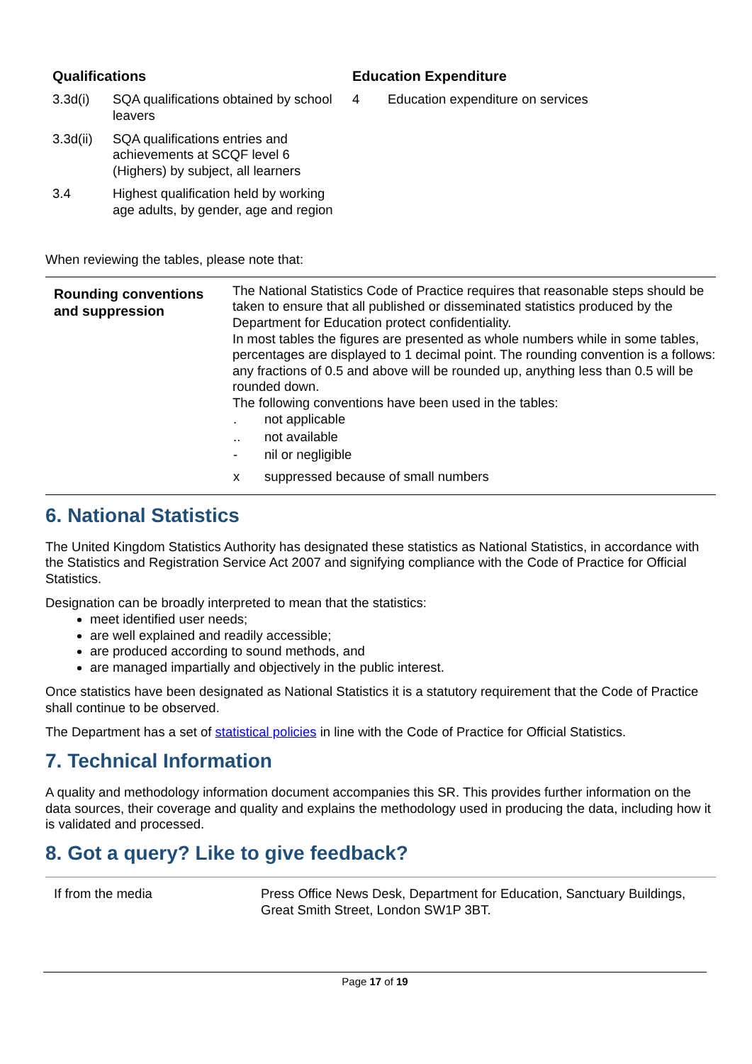Qualifications
3.3d(i) SQA qualifications obtained by school leavers
3.3d(ii) SQA qualifications entries and achievements at SCQF level 6 (Highers) by subject, all learners
3.4 Highest qualification held by working age adults, by gender, age and region
Education Expenditure
4 Education expenditure on services
When reviewing the tables, please note that:
| Rounding conventions and suppression | The National Statistics Code of Practice requires that reasonable steps should be taken to ensure that all published or disseminated statistics produced by the Department for Education protect confidentiality. In most tables the figures are presented as whole numbers while in some tables, percentages are displayed to 1 decimal point. The rounding convention is a follows: any fractions of 0.5 and above will be rounded up, anything less than 0.5 will be rounded down. The following conventions have been used in the tables: / . / not applicable / / .. / not available / / - / nil or negligible / / x / suppressed because of small numbers / |
6. National Statistics
The United Kingdom Statistics Authority has designated these statistics as National Statistics, in accordance with the Statistics and Registration Service Act 2007 and signifying compliance with the Code of Practice for Official Statistics.
Designation can be broadly interpreted to mean that the statistics:
meet identified user needs;
are well explained and readily accessible;
are produced according to sound methods, and
are managed impartially and objectively in the public interest.
Once statistics have been designated as National Statistics it is a statutory requirement that the Code of Practice shall continue to be observed.
The Department has a set of statistical policies in line with the Code of Practice for Official Statistics.
7. Technical Information
A quality and methodology information document accompanies this SR. This provides further information on the data sources, their coverage and quality and explains the methodology used in producing the data, including how it is validated and processed.
8. Got a query? Like to give feedback?
| If from the media | Press Office News Desk, Department for Education, Sanctuary Buildings, Great Smith Street, London SW1P 3BT. |
Page 17 of 19